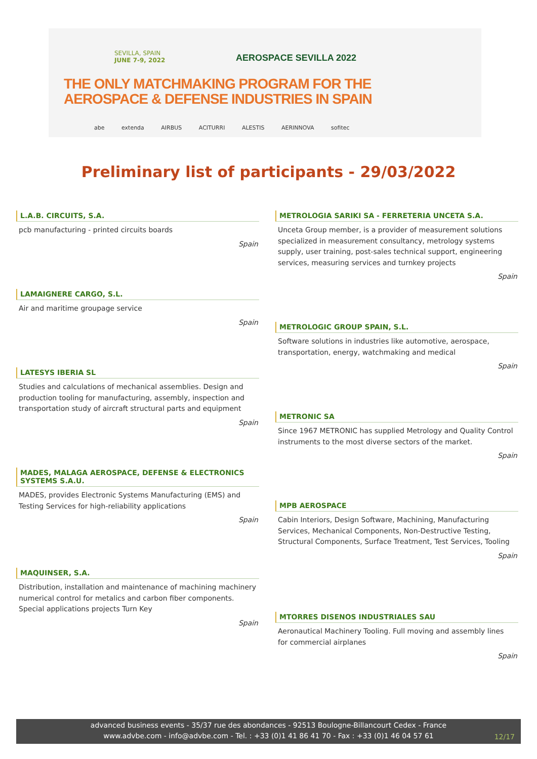SEVILLA, SPAIN
JUNE 7-9, 2022
AEROSPACE SEVILLA 2022
THE ONLY MATCHMAKING PROGRAM FOR THE
AEROSPACE & DEFENSE INDUSTRIES IN SPAIN
abe extenda AIRBUS ACITURRI ALESTIS AERINNOVA sofitec
Preliminary list of participants - 29/03/2022
L.A.B. CIRCUITS, S.A.
pcb manufacturing - printed circuits boards
Spain
LAMAIGNERE CARGO, S.L.
Air and maritime groupage service
Spain
LATESYS IBERIA SL
Studies and calculations of mechanical assemblies. Design and production tooling for manufacturing, assembly, inspection and transportation study of aircraft structural parts and equipment
Spain
MADES, MALAGA AEROSPACE, DEFENSE & ELECTRONICS SYSTEMS S.A.U.
MADES, provides Electronic Systems Manufacturing (EMS) and Testing Services for high-reliability applications
Spain
MAQUINSER, S.A.
Distribution, installation and maintenance of machining machinery numerical control for metalics and carbon fiber components. Special applications projects Turn Key
Spain
METROLOGIA SARIKI SA - FERRETERIA UNCETA S.A.
Unceta Group member, is a provider of measurement solutions specialized in measurement consultancy, metrology systems supply, user training, post-sales technical support, engineering services, measuring services and turnkey projects
Spain
METROLOGIC GROUP SPAIN, S.L.
Software solutions in industries like automotive, aerospace, transportation, energy, watchmaking and medical
Spain
METRONIC SA
Since 1967 METRONIC has supplied Metrology and Quality Control instruments to the most diverse sectors of the market.
Spain
MPB AEROSPACE
Cabin Interiors, Design Software, Machining, Manufacturing Services, Mechanical Components, Non-Destructive Testing, Structural Components, Surface Treatment, Test Services, Tooling
Spain
MTORRES DISENOS INDUSTRIALES SAU
Aeronautical Machinery Tooling. Full moving and assembly lines for commercial airplanes
Spain
advanced business events - 35/37 rue des abondances - 92513 Boulogne-Billancourt Cedex - France
www.advbe.com - info@advbe.com - Tel. : +33 (0)1 41 86 41 70 - Fax : +33 (0)1 46 04 57 61
12/17